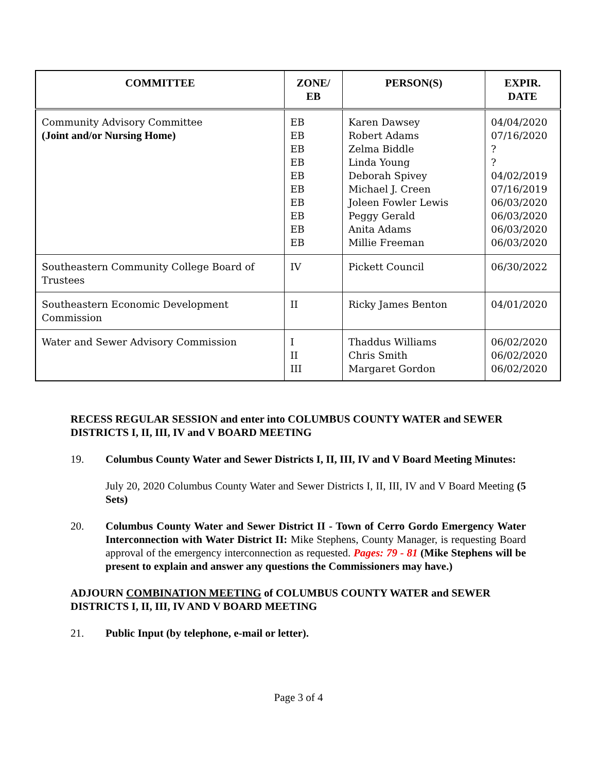| COMMITTEE | ZONE/ EB | PERSON(S) | EXPIR. DATE |
| --- | --- | --- | --- |
| Community Advisory Committee (Joint and/or Nursing Home) | EB EB EB EB EB EB EB EB EB EB | Karen Dawsey Robert Adams Zelma Biddle Linda Young Deborah Spivey Michael J. Creen Joleen Fowler Lewis Peggy Gerald Anita Adams Millie Freeman | 04/04/2020 07/16/2020 ? ? 04/02/2019 07/16/2019 06/03/2020 06/03/2020 06/03/2020 06/03/2020 |
| Southeastern Community College Board of Trustees | IV | Pickett Council | 06/30/2022 |
| Southeastern Economic Development Commission | II | Ricky James Benton | 04/01/2020 |
| Water and Sewer Advisory Commission | I II III | Thaddus Williams Chris Smith Margaret Gordon | 06/02/2020 06/02/2020 06/02/2020 |
RECESS REGULAR SESSION and enter into COLUMBUS COUNTY WATER and SEWER DISTRICTS I, II, III, IV and V BOARD MEETING
19. Columbus County Water and Sewer Districts I, II, III, IV and V Board Meeting Minutes:
July 20, 2020 Columbus County Water and Sewer Districts I, II, III, IV and V Board Meeting (5 Sets)
20. Columbus County Water and Sewer District II - Town of Cerro Gordo Emergency Water Interconnection with Water District II: Mike Stephens, County Manager, is requesting Board approval of the emergency interconnection as requested. Pages: 79 - 81 (Mike Stephens will be present to explain and answer any questions the Commissioners may have.)
ADJOURN COMBINATION MEETING of COLUMBUS COUNTY WATER and SEWER DISTRICTS I, II, III, IV AND V BOARD MEETING
21. Public Input (by telephone, e-mail or letter).
Page 3 of 4